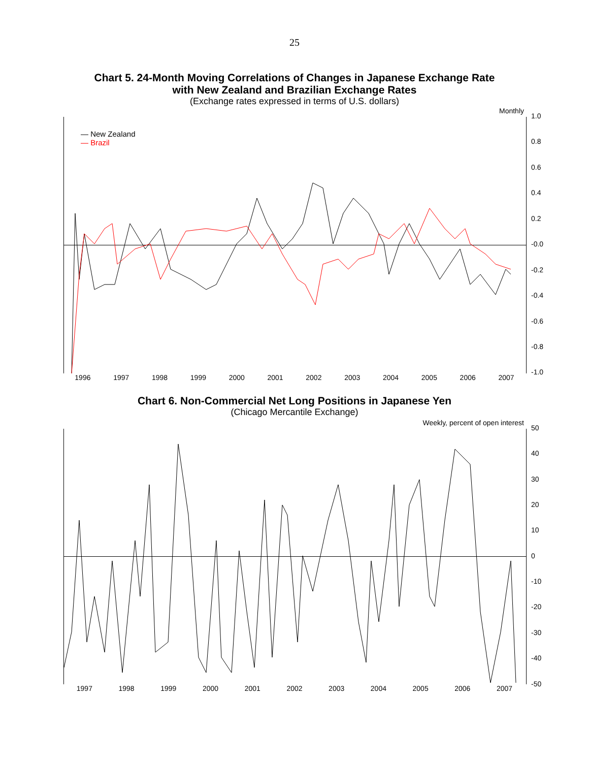25
Chart 5. 24-Month Moving Correlations of Changes in Japanese Exchange Rate
with New Zealand and Brazilian Exchange Rates
(Exchange rates expressed in terms of U.S. dollars)
Monthly
— New Zealand
— Brazil
1.0
0.8
0.6
0.4
0.2
-0.0
-0.2
-0.4
-0.6
-0.8
-1.0
1996 1997 1998 1999 2000 2001 2002 2003 2004 2005 2006 2007
Chart 6. Non-Commercial Net Long Positions in Japanese Yen
(Chicago Mercantile Exchange)
Weekly, percent of open interest
50
40
30
20
10
0
-10
-20
-30
-40
-50
1997 1998 1999 2000 2001 2002 2003 2004 2005 2006 2007